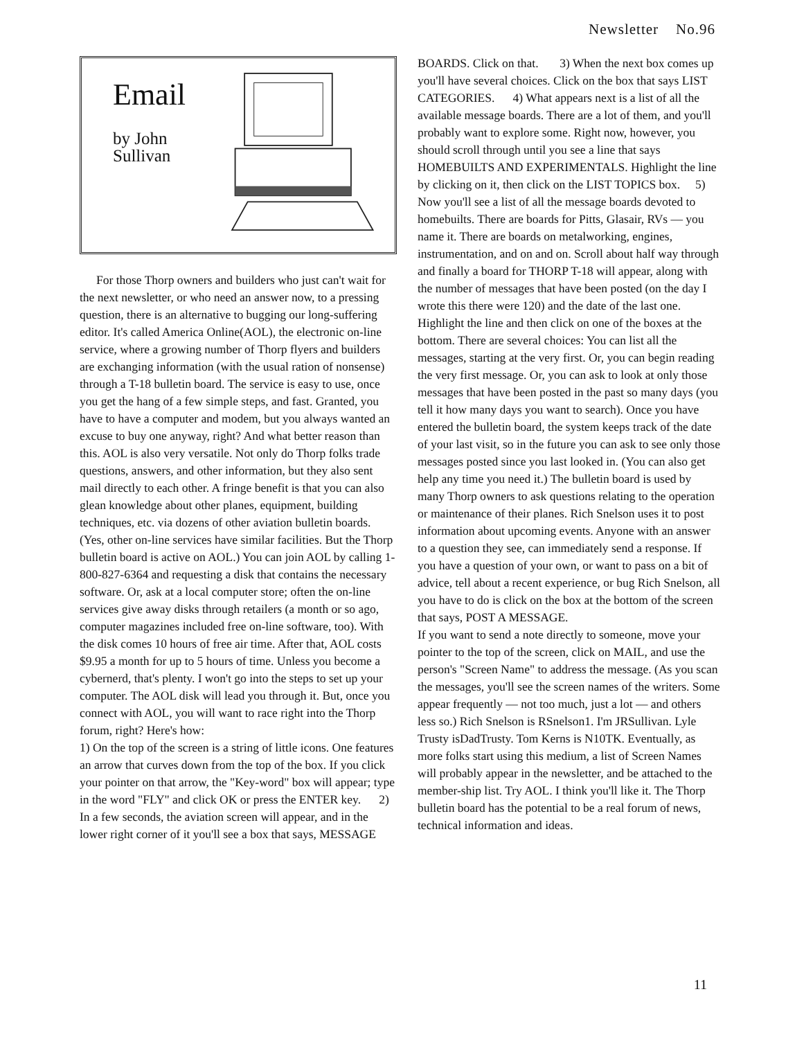Newsletter No.96
Email
by John Sullivan
For those Thorp owners and builders who just can't wait for the next newsletter, or who need an answer now, to a pressing question, there is an alternative to bugging our long-suffering editor. It's called America Online(AOL), the electronic on-line service, where a growing number of Thorp flyers and builders are exchanging information (with the usual ration of nonsense) through a T-18 bulletin board. The service is easy to use, once you get the hang of a few simple steps, and fast. Granted, you have to have a computer and modem, but you always wanted an excuse to buy one anyway, right? And what better reason than this. AOL is also very versatile. Not only do Thorp folks trade questions, answers, and other information, but they also sent mail directly to each other. A fringe benefit is that you can also glean knowledge about other planes, equipment, building techniques, etc. via dozens of other aviation bulletin boards. (Yes, other on-line services have similar facilities. But the Thorp bulletin board is active on AOL.) You can join AOL by calling 1-800-827-6364 and requesting a disk that contains the necessary software. Or, ask at a local computer store; often the on-line services give away disks through retailers (a month or so ago, computer magazines included free on-line software, too). With the disk comes 10 hours of free air time. After that, AOL costs $9.95 a month for up to 5 hours of time. Unless you become a cybernerd, that's plenty. I won't go into the steps to set up your computer. The AOL disk will lead you through it. But, once you connect with AOL, you will want to race right into the Thorp forum, right? Here's how:
1) On the top of the screen is a string of little icons. One features an arrow that curves down from the top of the box. If you click your pointer on that arrow, the "Key-word" box will appear; type in the word "FLY" and click OK or press the ENTER key. 2) In a few seconds, the aviation screen will appear, and in the lower right corner of it you'll see a box that says, MESSAGE
BOARDS. Click on that. 3) When the next box comes up you'll have several choices. Click on the box that says LIST CATEGORIES. 4) What appears next is a list of all the available message boards. There are a lot of them, and you'll probably want to explore some. Right now, however, you should scroll through until you see a line that says HOMEBUILTS AND EXPERIMENTALS. Highlight the line by clicking on it, then click on the LIST TOPICS box. 5) Now you'll see a list of all the message boards devoted to homebuilts. There are boards for Pitts, Glasair, RVs — you name it. There are boards on metalworking, engines, instrumentation, and on and on. Scroll about half way through and finally a board for THORP T-18 will appear, along with the number of messages that have been posted (on the day I wrote this there were 120) and the date of the last one. Highlight the line and then click on one of the boxes at the bottom. There are several choices: You can list all the messages, starting at the very first. Or, you can begin reading the very first message. Or, you can ask to look at only those messages that have been posted in the past so many days (you tell it how many days you want to search). Once you have entered the bulletin board, the system keeps track of the date of your last visit, so in the future you can ask to see only those messages posted since you last looked in. (You can also get help any time you need it.) The bulletin board is used by many Thorp owners to ask questions relating to the operation or maintenance of their planes. Rich Snelson uses it to post information about upcoming events. Anyone with an answer to a question they see, can immediately send a response. If you have a question of your own, or want to pass on a bit of advice, tell about a recent experience, or bug Rich Snelson, all you have to do is click on the box at the bottom of the screen that says, POST A MESSAGE.
If you want to send a note directly to someone, move your pointer to the top of the screen, click on MAIL, and use the person's "Screen Name" to address the message. (As you scan the messages, you'll see the screen names of the writers. Some appear frequently — not too much, just a lot — and others less so.) Rich Snelson is RSnelson1. I'm JRSullivan. Lyle Trusty isDadTrusty. Tom Kerns is N10TK. Eventually, as more folks start using this medium, a list of Screen Names will probably appear in the newsletter, and be attached to the member-ship list. Try AOL. I think you'll like it. The Thorp bulletin board has the potential to be a real forum of news, technical information and ideas.
11